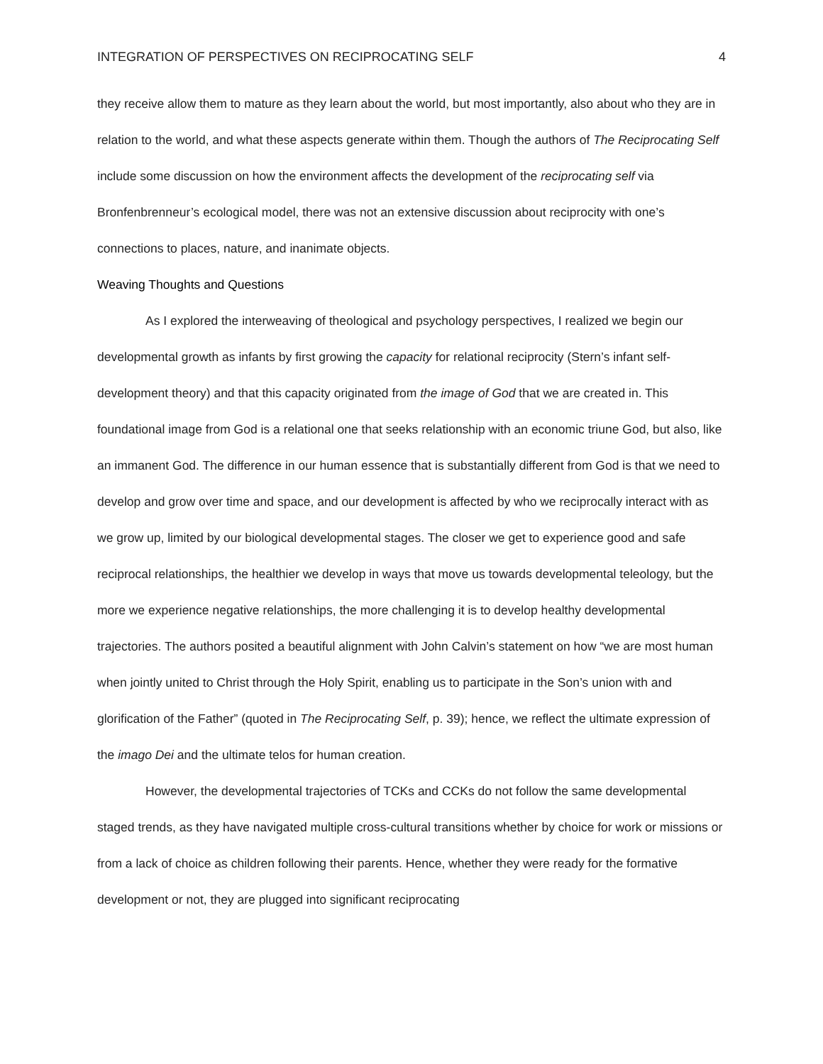INTEGRATION OF PERSPECTIVES ON RECIPROCATING SELF 4
they receive allow them to mature as they learn about the world, but most importantly, also about who they are in relation to the world, and what these aspects generate within them. Though the authors of The Reciprocating Self include some discussion on how the environment affects the development of the reciprocating self via Bronfenbrenneur’s ecological model, there was not an extensive discussion about reciprocity with one’s connections to places, nature, and inanimate objects.
Weaving Thoughts and Questions
As I explored the interweaving of theological and psychology perspectives, I realized we begin our developmental growth as infants by first growing the capacity for relational reciprocity (Stern’s infant self-development theory) and that this capacity originated from the image of God that we are created in. This foundational image from God is a relational one that seeks relationship with an economic triune God, but also, like an immanent God. The difference in our human essence that is substantially different from God is that we need to develop and grow over time and space, and our development is affected by who we reciprocally interact with as we grow up, limited by our biological developmental stages. The closer we get to experience good and safe reciprocal relationships, the healthier we develop in ways that move us towards developmental teleology, but the more we experience negative relationships, the more challenging it is to develop healthy developmental trajectories. The authors posited a beautiful alignment with John Calvin’s statement on how “we are most human when jointly united to Christ through the Holy Spirit, enabling us to participate in the Son’s union with and glorification of the Father” (quoted in The Reciprocating Self, p. 39); hence, we reflect the ultimate expression of the imago Dei and the ultimate telos for human creation.
However, the developmental trajectories of TCKs and CCKs do not follow the same developmental staged trends, as they have navigated multiple cross-cultural transitions whether by choice for work or missions or from a lack of choice as children following their parents. Hence, whether they were ready for the formative development or not, they are plugged into significant reciprocating